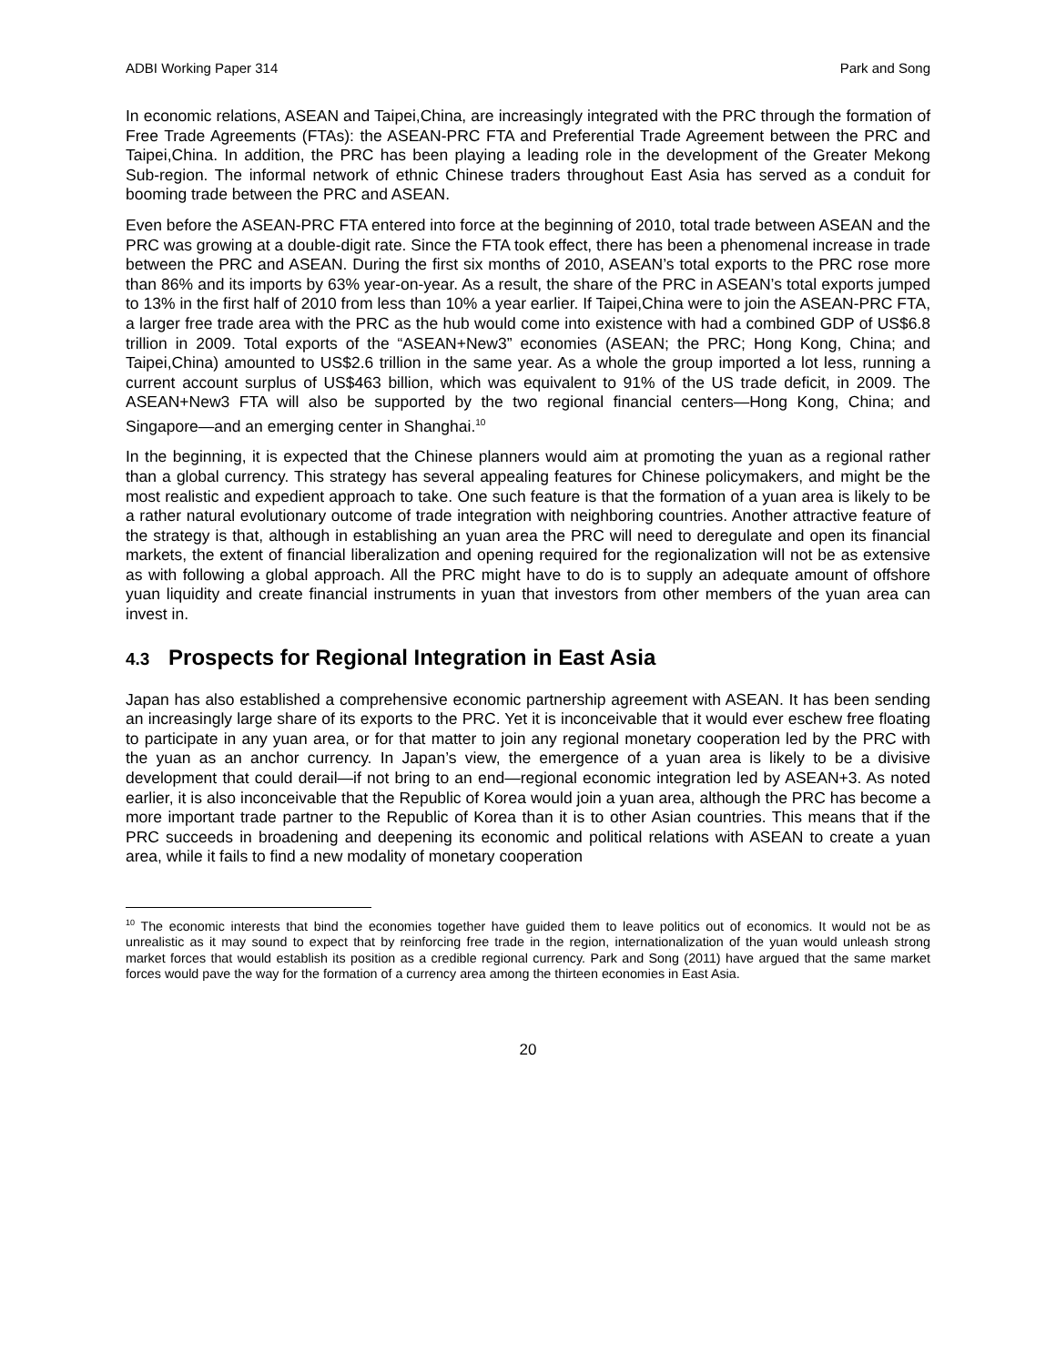ADBI Working Paper 314 Park and Song
In economic relations, ASEAN and Taipei,China, are increasingly integrated with the PRC through the formation of Free Trade Agreements (FTAs): the ASEAN-PRC FTA and Preferential Trade Agreement between the PRC and Taipei,China. In addition, the PRC has been playing a leading role in the development of the Greater Mekong Sub-region. The informal network of ethnic Chinese traders throughout East Asia has served as a conduit for booming trade between the PRC and ASEAN.
Even before the ASEAN-PRC FTA entered into force at the beginning of 2010, total trade between ASEAN and the PRC was growing at a double-digit rate. Since the FTA took effect, there has been a phenomenal increase in trade between the PRC and ASEAN. During the first six months of 2010, ASEAN’s total exports to the PRC rose more than 86% and its imports by 63% year-on-year. As a result, the share of the PRC in ASEAN’s total exports jumped to 13% in the first half of 2010 from less than 10% a year earlier. If Taipei,China were to join the ASEAN-PRC FTA, a larger free trade area with the PRC as the hub would come into existence with had a combined GDP of US$6.8 trillion in 2009. Total exports of the “ASEAN+New3” economies (ASEAN; the PRC; Hong Kong, China; and Taipei,China) amounted to US$2.6 trillion in the same year. As a whole the group imported a lot less, running a current account surplus of US$463 billion, which was equivalent to 91% of the US trade deficit, in 2009. The ASEAN+New3 FTA will also be supported by the two regional financial centers—Hong Kong, China; and Singapore—and an emerging center in Shanghai.<sup>10</sup>
In the beginning, it is expected that the Chinese planners would aim at promoting the yuan as a regional rather than a global currency. This strategy has several appealing features for Chinese policymakers, and might be the most realistic and expedient approach to take. One such feature is that the formation of a yuan area is likely to be a rather natural evolutionary outcome of trade integration with neighboring countries. Another attractive feature of the strategy is that, although in establishing an yuan area the PRC will need to deregulate and open its financial markets, the extent of financial liberalization and opening required for the regionalization will not be as extensive as with following a global approach. All the PRC might have to do is to supply an adequate amount of offshore yuan liquidity and create financial instruments in yuan that investors from other members of the yuan area can invest in.
4.3 Prospects for Regional Integration in East Asia
Japan has also established a comprehensive economic partnership agreement with ASEAN. It has been sending an increasingly large share of its exports to the PRC. Yet it is inconceivable that it would ever eschew free floating to participate in any yuan area, or for that matter to join any regional monetary cooperation led by the PRC with the yuan as an anchor currency. In Japan’s view, the emergence of a yuan area is likely to be a divisive development that could derail—if not bring to an end—regional economic integration led by ASEAN+3. As noted earlier, it is also inconceivable that the Republic of Korea would join a yuan area, although the PRC has become a more important trade partner to the Republic of Korea than it is to other Asian countries. This means that if the PRC succeeds in broadening and deepening its economic and political relations with ASEAN to create a yuan area, while it fails to find a new modality of monetary cooperation
<sup>10</sup> The economic interests that bind the economies together have guided them to leave politics out of economics. It would not be as unrealistic as it may sound to expect that by reinforcing free trade in the region, internationalization of the yuan would unleash strong market forces that would establish its position as a credible regional currency. Park and Song (2011) have argued that the same market forces would pave the way for the formation of a currency area among the thirteen economies in East Asia.
20